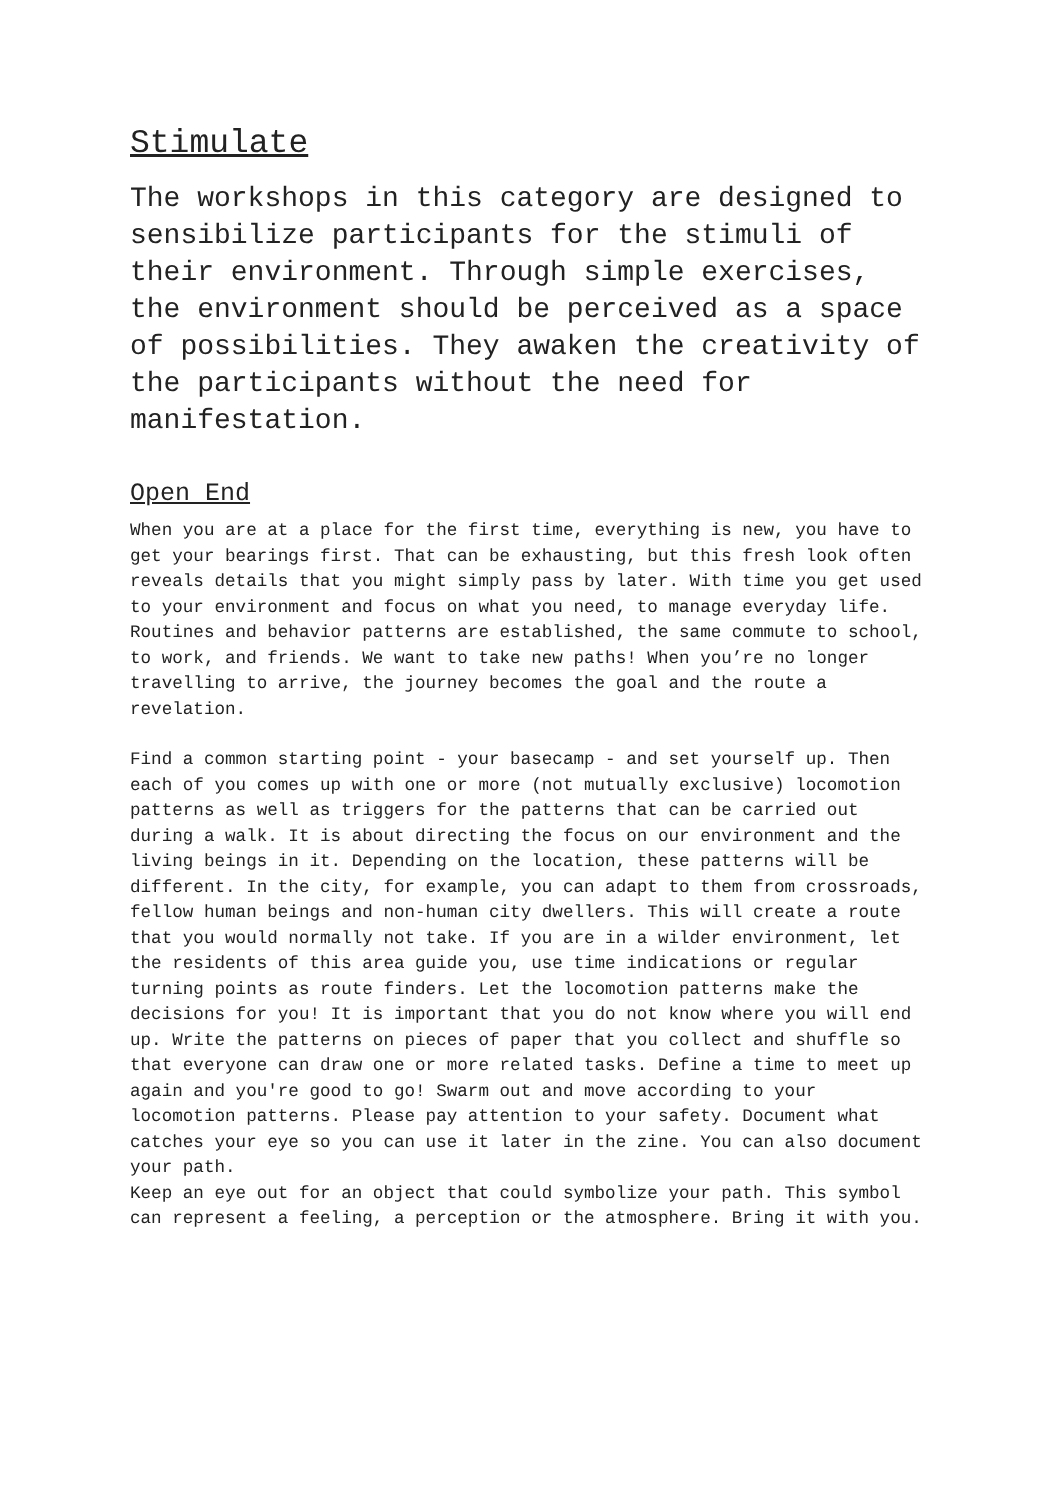Stimulate
The workshops in this category are designed to sensibilize participants for the stimuli of their environment. Through simple exercises, the environment should be perceived as a space of possibilities. They awaken the creativity of the participants without the need for manifestation.
Open End
When you are at a place for the first time, everything is new, you have to get your bearings first. That can be exhausting, but this fresh look often reveals details that you might simply pass by later. With time you get used to your environment and focus on what you need, to manage everyday life. Routines and behavior patterns are established, the same commute to school, to work, and friends. We want to take new paths! When you’re no longer travelling to arrive, the journey becomes the goal and the route a revelation.
Find a common starting point - your basecamp - and set yourself up. Then each of you comes up with one or more (not mutually exclusive) locomotion patterns as well as triggers for the patterns that can be carried out during a walk. It is about directing the focus on our environment and the living beings in it. Depending on the location, these patterns will be different. In the city, for example, you can adapt to them from crossroads, fellow human beings and non-human city dwellers. This will create a route that you would normally not take. If you are in a wilder environment, let the residents of this area guide you, use time indications or regular turning points as route finders. Let the locomotion patterns make the decisions for you! It is important that you do not know where you will end up. Write the patterns on pieces of paper that you collect and shuffle so that everyone can draw one or more related tasks. Define a time to meet up again and you're good to go! Swarm out and move according to your locomotion patterns. Please pay attention to your safety. Document what catches your eye so you can use it later in the zine. You can also document your path.
Keep an eye out for an object that could symbolize your path. This symbol can represent a feeling, a perception or the atmosphere. Bring it with you.